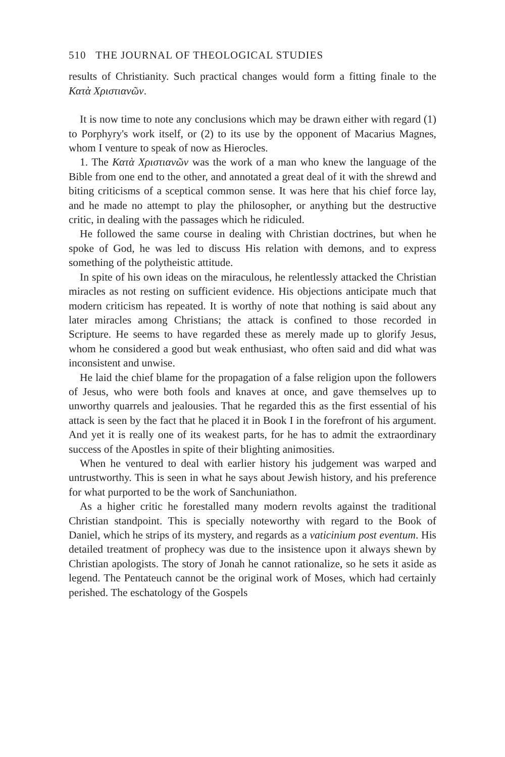510 THE JOURNAL OF THEOLOGICAL STUDIES
results of Christianity. Such practical changes would form a fitting finale to the Κατὰ Χριστιανῶν.
It is now time to note any conclusions which may be drawn either with regard (1) to Porphyry's work itself, or (2) to its use by the opponent of Macarius Magnes, whom I venture to speak of now as Hierocles.
1. The Κατὰ Χριστιανῶν was the work of a man who knew the language of the Bible from one end to the other, and annotated a great deal of it with the shrewd and biting criticisms of a sceptical common sense. It was here that his chief force lay, and he made no attempt to play the philosopher, or anything but the destructive critic, in dealing with the passages which he ridiculed.
He followed the same course in dealing with Christian doctrines, but when he spoke of God, he was led to discuss His relation with demons, and to express something of the polytheistic attitude.
In spite of his own ideas on the miraculous, he relentlessly attacked the Christian miracles as not resting on sufficient evidence. His objections anticipate much that modern criticism has repeated. It is worthy of note that nothing is said about any later miracles among Christians; the attack is confined to those recorded in Scripture. He seems to have regarded these as merely made up to glorify Jesus, whom he considered a good but weak enthusiast, who often said and did what was inconsistent and unwise.
He laid the chief blame for the propagation of a false religion upon the followers of Jesus, who were both fools and knaves at once, and gave themselves up to unworthy quarrels and jealousies. That he regarded this as the first essential of his attack is seen by the fact that he placed it in Book I in the forefront of his argument. And yet it is really one of its weakest parts, for he has to admit the extraordinary success of the Apostles in spite of their blighting animosities.
When he ventured to deal with earlier history his judgement was warped and untrustworthy. This is seen in what he says about Jewish history, and his preference for what purported to be the work of Sanchuniathon.
As a higher critic he forestalled many modern revolts against the traditional Christian standpoint. This is specially noteworthy with regard to the Book of Daniel, which he strips of its mystery, and regards as a vaticinium post eventum. His detailed treatment of prophecy was due to the insistence upon it always shewn by Christian apologists. The story of Jonah he cannot rationalize, so he sets it aside as legend. The Pentateuch cannot be the original work of Moses, which had certainly perished. The eschatology of the Gospels